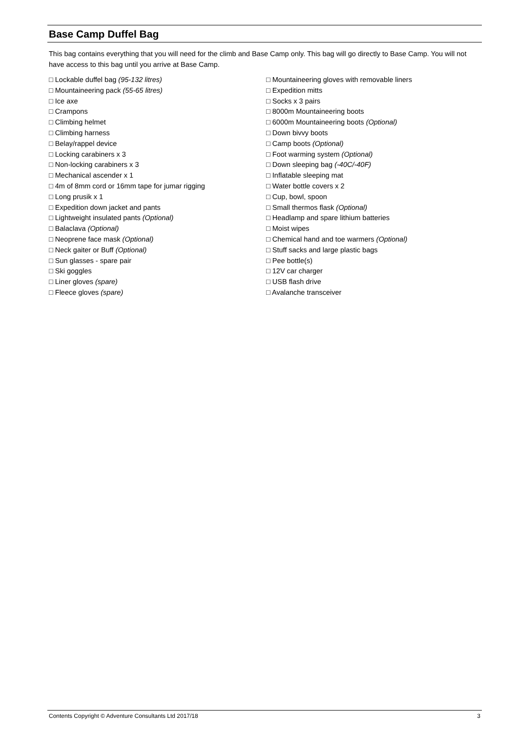Base Camp Duffel Bag
This bag contains everything that you will need for the climb and Base Camp only. This bag will go directly to Base Camp. You will not have access to this bag until you arrive at Base Camp.
□ Lockable duffel bag (95-132 litres)
□ Mountaineering pack (55-65 litres)
□ Ice axe
□ Crampons
□ Climbing helmet
□ Climbing harness
□ Belay/rappel device
□ Locking carabiners x 3
□ Non-locking carabiners x 3
□ Mechanical ascender x 1
□ 4m of 8mm cord or 16mm tape for jumar rigging
□ Long prusik x 1
□ Expedition down jacket and pants
□ Lightweight insulated pants (Optional)
□ Balaclava (Optional)
□ Neoprene face mask (Optional)
□ Neck gaiter or Buff (Optional)
□ Sun glasses - spare pair
□ Ski goggles
□ Liner gloves (spare)
□ Fleece gloves (spare)
□ Mountaineering gloves with removable liners
□ Expedition mitts
□ Socks x 3 pairs
□ 8000m Mountaineering boots
□ 6000m Mountaineering boots (Optional)
□ Down bivvy boots
□ Camp boots (Optional)
□ Foot warming system (Optional)
□ Down sleeping bag (-40C/-40F)
□ Inflatable sleeping mat
□ Water bottle covers x 2
□ Cup, bowl, spoon
□ Small thermos flask (Optional)
□ Headlamp and spare lithium batteries
□ Moist wipes
□ Chemical hand and toe warmers (Optional)
□ Stuff sacks and large plastic bags
□ Pee bottle(s)
□ 12V car charger
□ USB flash drive
□ Avalanche transceiver
Contents Copyright © Adventure Consultants Ltd 2017/18 3